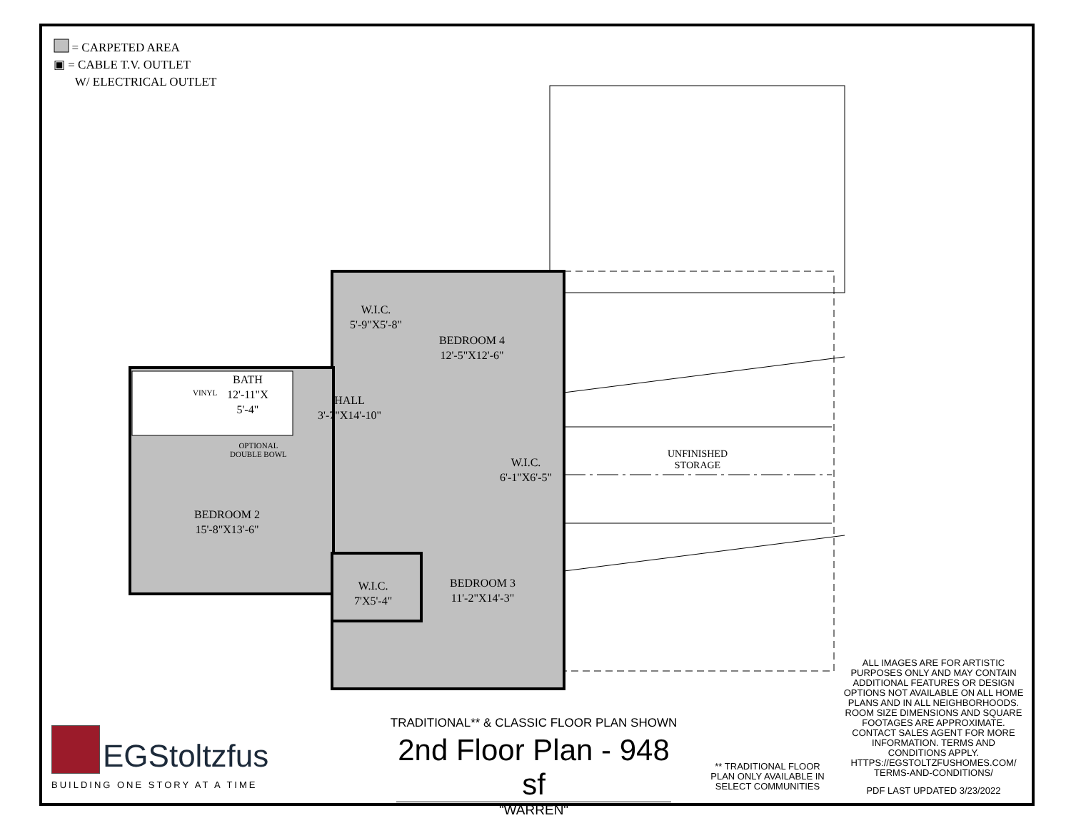= CARPETED AREA
▣ = CABLE T.V. OUTLET
W/ ELECTRICAL OUTLET
W.I.C.
5'-9"X5'-8"
BEDROOM 4
12'-5"X12'-6"
VINYL
BATH
12'-11"X
5'-4"
HALL
3'-7"X14'-10"
OPTIONAL
DOUBLE BOWL
W.I.C.
6'-1"X6'-5"
UNFINISHED
STORAGE
BEDROOM 2
15'-8"X13'-6"
W.I.C.
7'X5'-4"
BEDROOM 3
11'-2"X14'-3"
ALL IMAGES ARE FOR ARTISTIC PURPOSES ONLY AND MAY CONTAIN ADDITIONAL FEATURES OR DESIGN OPTIONS NOT AVAILABLE ON ALL HOME PLANS AND IN ALL NEIGHBORHOODS. ROOM SIZE DIMENSIONS AND SQUARE FOOTAGES ARE APPROXIMATE. CONTACT SALES AGENT FOR MORE INFORMATION. TERMS AND CONDITIONS APPLY. HTTPS://EGSTOLTZFUSHOMES.COM/ TERMS-AND-CONDITIONS/
PDF LAST UPDATED 3/23/2022
** TRADITIONAL FLOOR PLAN ONLY AVAILABLE IN SELECT COMMUNITIES
TRADITIONAL** & CLASSIC FLOOR PLAN SHOWN
2nd Floor Plan - 948 sf
"WARREN"
EGStoltzfus
BUILDING ONE STORY AT A TIME